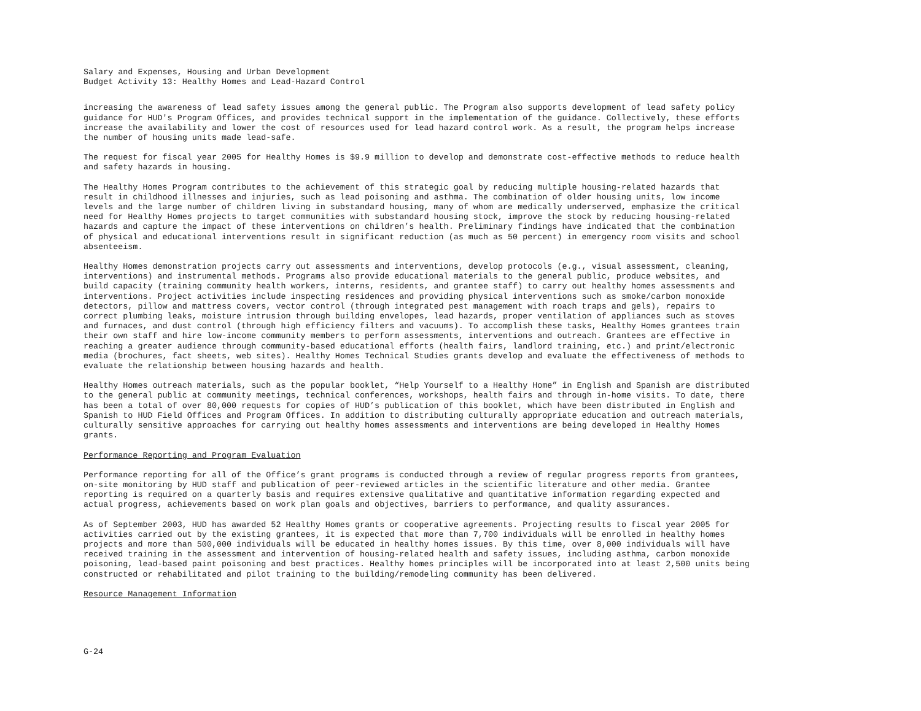Salary and Expenses, Housing and Urban Development Budget Activity 13: Healthy Homes and Lead-Hazard Control
increasing the awareness of lead safety issues among the general public. The Program also supports development of lead safety policy guidance for HUD's Program Offices, and provides technical support in the implementation of the guidance. Collectively, these efforts increase the availability and lower the cost of resources used for lead hazard control work. As a result, the program helps increase the number of housing units made lead-safe.
The request for fiscal year 2005 for Healthy Homes is $9.9 million to develop and demonstrate cost-effective methods to reduce health and safety hazards in housing.
The Healthy Homes Program contributes to the achievement of this strategic goal by reducing multiple housing-related hazards that result in childhood illnesses and injuries, such as lead poisoning and asthma. The combination of older housing units, low income levels and the large number of children living in substandard housing, many of whom are medically underserved, emphasize the critical need for Healthy Homes projects to target communities with substandard housing stock, improve the stock by reducing housing-related hazards and capture the impact of these interventions on children’s health. Preliminary findings have indicated that the combination of physical and educational interventions result in significant reduction (as much as 50 percent) in emergency room visits and school absenteeism.
Healthy Homes demonstration projects carry out assessments and interventions, develop protocols (e.g., visual assessment, cleaning, interventions) and instrumental methods. Programs also provide educational materials to the general public, produce websites, and build capacity (training community health workers, interns, residents, and grantee staff) to carry out healthy homes assessments and interventions. Project activities include inspecting residences and providing physical interventions such as smoke/carbon monoxide detectors, pillow and mattress covers, vector control (through integrated pest management with roach traps and gels), repairs to correct plumbing leaks, moisture intrusion through building envelopes, lead hazards, proper ventilation of appliances such as stoves and furnaces, and dust control (through high efficiency filters and vacuums). To accomplish these tasks, Healthy Homes grantees train their own staff and hire low-income community members to perform assessments, interventions and outreach. Grantees are effective in reaching a greater audience through community-based educational efforts (health fairs, landlord training, etc.) and print/electronic media (brochures, fact sheets, web sites). Healthy Homes Technical Studies grants develop and evaluate the effectiveness of methods to evaluate the relationship between housing hazards and health.
Healthy Homes outreach materials, such as the popular booklet, “Help Yourself to a Healthy Home” in English and Spanish are distributed to the general public at community meetings, technical conferences, workshops, health fairs and through in-home visits. To date, there has been a total of over 80,000 requests for copies of HUD’s publication of this booklet, which have been distributed in English and Spanish to HUD Field Offices and Program Offices. In addition to distributing culturally appropriate education and outreach materials, culturally sensitive approaches for carrying out healthy homes assessments and interventions are being developed in Healthy Homes grants.
Performance Reporting and Program Evaluation
Performance reporting for all of the Office’s grant programs is conducted through a review of regular progress reports from grantees, on-site monitoring by HUD staff and publication of peer-reviewed articles in the scientific literature and other media. Grantee reporting is required on a quarterly basis and requires extensive qualitative and quantitative information regarding expected and actual progress, achievements based on work plan goals and objectives, barriers to performance, and quality assurances.
As of September 2003, HUD has awarded 52 Healthy Homes grants or cooperative agreements. Projecting results to fiscal year 2005 for activities carried out by the existing grantees, it is expected that more than 7,700 individuals will be enrolled in healthy homes projects and more than 500,000 individuals will be educated in healthy homes issues. By this time, over 8,000 individuals will have received training in the assessment and intervention of housing-related health and safety issues, including asthma, carbon monoxide poisoning, lead-based paint poisoning and best practices. Healthy homes principles will be incorporated into at least 2,500 units being constructed or rehabilitated and pilot training to the building/remodeling community has been delivered.
Resource Management Information
G-24